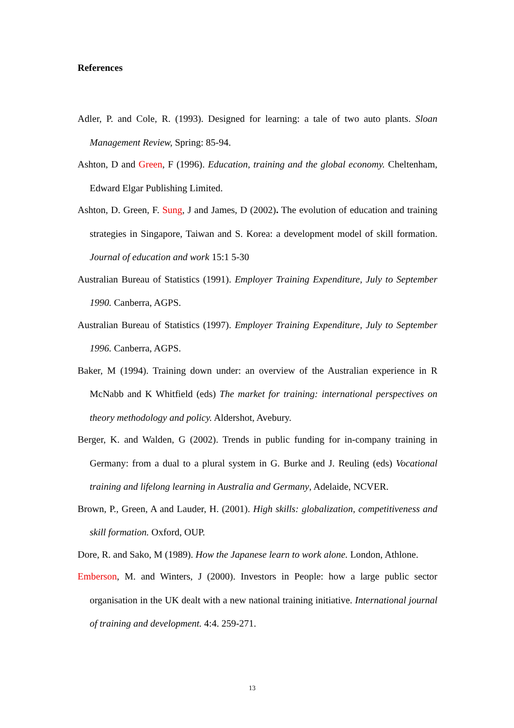References
Adler, P. and Cole, R. (1993). Designed for learning: a tale of two auto plants. Sloan Management Review, Spring: 85-94.
Ashton, D and Green, F (1996). Education, training and the global economy. Cheltenham, Edward Elgar Publishing Limited.
Ashton, D. Green, F. Sung, J and James, D (2002). The evolution of education and training strategies in Singapore, Taiwan and S. Korea: a development model of skill formation. Journal of education and work 15:1 5-30
Australian Bureau of Statistics (1991). Employer Training Expenditure, July to September 1990. Canberra, AGPS.
Australian Bureau of Statistics (1997). Employer Training Expenditure, July to September 1996. Canberra, AGPS.
Baker, M (1994). Training down under: an overview of the Australian experience in R McNabb and K Whitfield (eds) The market for training: international perspectives on theory methodology and policy. Aldershot, Avebury.
Berger, K. and Walden, G (2002). Trends in public funding for in-company training in Germany: from a dual to a plural system in G. Burke and J. Reuling (eds) Vocational training and lifelong learning in Australia and Germany, Adelaide, NCVER.
Brown, P., Green, A and Lauder, H. (2001). High skills: globalization, competitiveness and skill formation. Oxford, OUP.
Dore, R. and Sako, M (1989). How the Japanese learn to work alone. London, Athlone.
Emberson, M. and Winters, J (2000). Investors in People: how a large public sector organisation in the UK dealt with a new national training initiative. International journal of training and development. 4:4. 259-271.
13